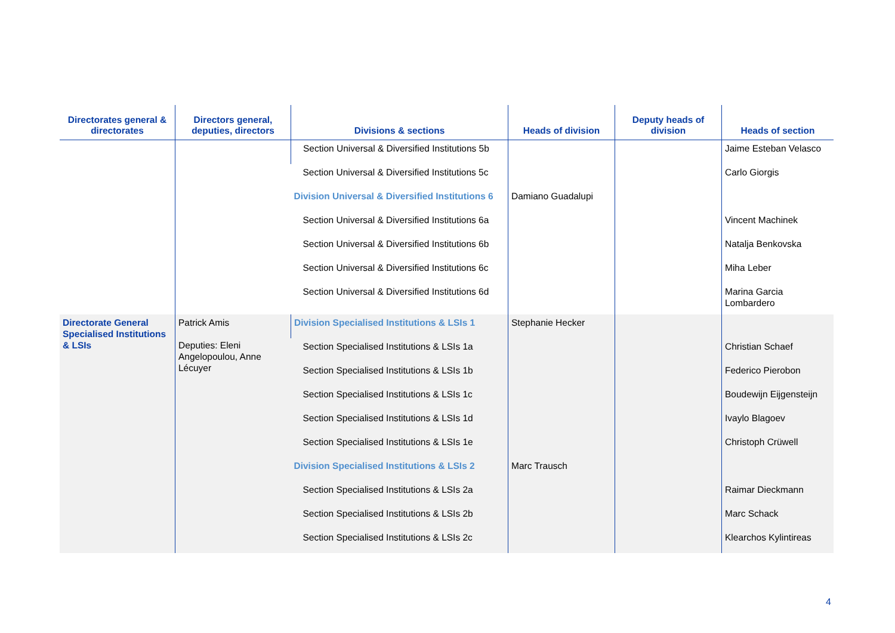| Directorates general & directorates | Directors general, deputies, directors | Divisions & sections | Heads of division | Deputy heads of division | Heads of section |
| --- | --- | --- | --- | --- | --- |
| | | Section Universal & Diversified Institutions 5b | | | Jaime Esteban Velasco |
| | | Section Universal & Diversified Institutions 5c | | | Carlo Giorgis |
| | | Division Universal & Diversified Institutions 6 | Damiano Guadalupi | | |
| | | Section Universal & Diversified Institutions 6a | | | Vincent Machinek |
| | | Section Universal & Diversified Institutions 6b | | | Natalja Benkovska |
| | | Section Universal & Diversified Institutions 6c | | | Miha Leber |
| | | Section Universal & Diversified Institutions 6d | | | Marina Garcia Lombardero |
| Directorate General Specialised Institutions & LSIs | Patrick Amis Deputies: Eleni Angelopoulou, Anne Lécuyer | Division Specialised Institutions & LSIs 1 | Stephanie Hecker | | |
| | | Section Specialised Institutions & LSIs 1a | | | Christian Schaef |
| | | Section Specialised Institutions & LSIs 1b | | | Federico Pierobon |
| | | Section Specialised Institutions & LSIs 1c | | | Boudewijn Eijgensteijn |
| | | Section Specialised Institutions & LSIs 1d | | | Ivaylo Blagoev |
| | | Section Specialised Institutions & LSIs 1e | | | Christoph Crüwell |
| | | Division Specialised Institutions & LSIs 2 | Marc Trausch | | |
| | | Section Specialised Institutions & LSIs 2a | | | Raimar Dieckmann |
| | | Section Specialised Institutions & LSIs 2b | | | Marc Schack |
| | | Section Specialised Institutions & LSIs 2c | | | Klearchos Kylintireas |
4